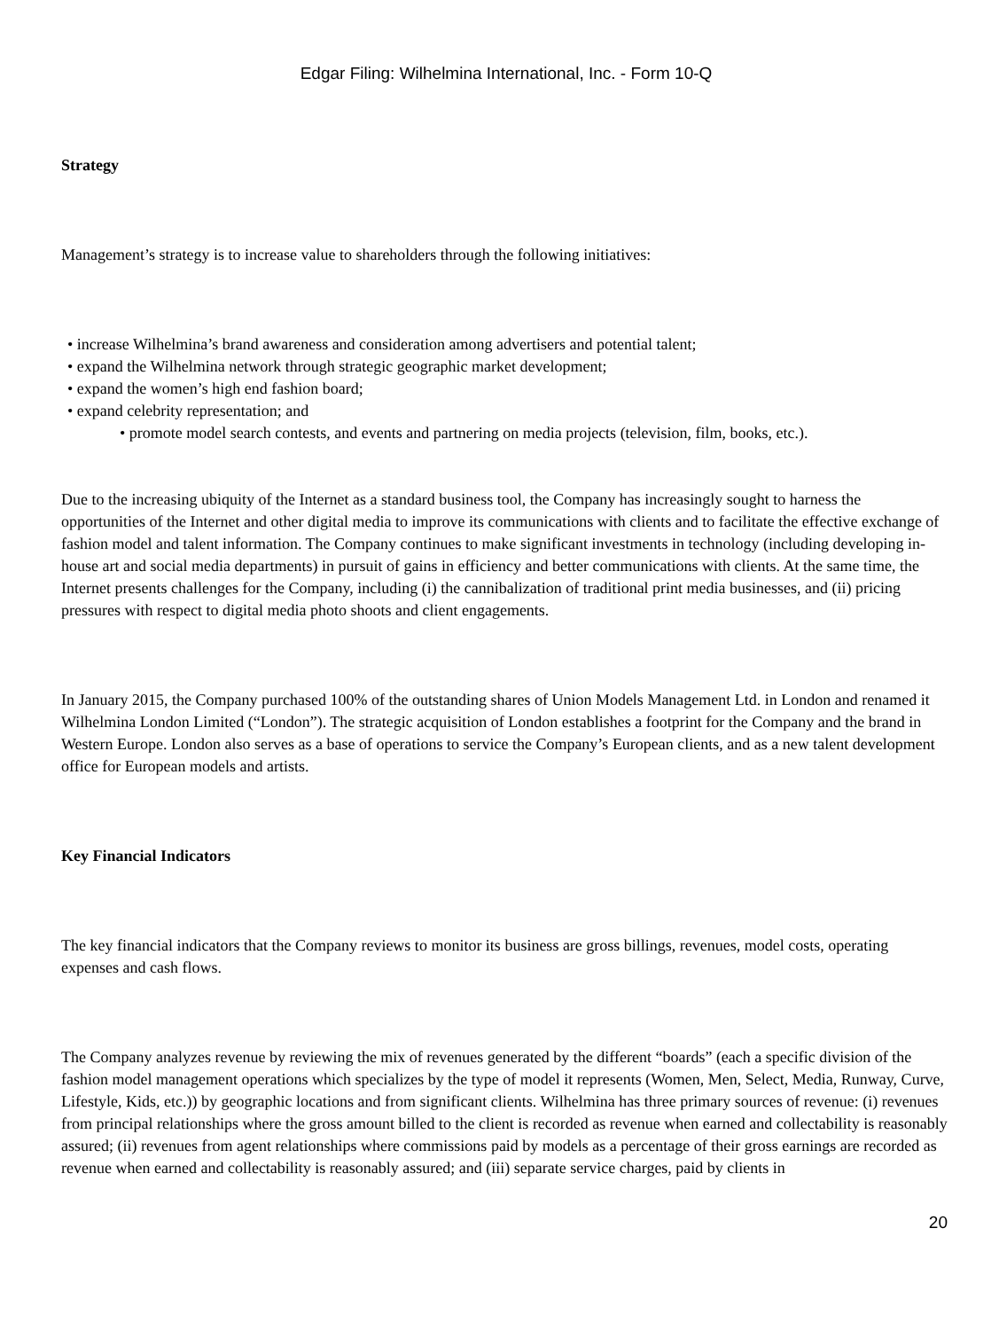Edgar Filing: Wilhelmina International, Inc. - Form 10-Q
Strategy
Management’s strategy is to increase value to shareholders through the following initiatives:
• increase Wilhelmina’s brand awareness and consideration among advertisers and potential talent;
• expand the Wilhelmina network through strategic geographic market development;
• expand the women’s high end fashion board;
• expand celebrity representation; and
• promote model search contests, and events and partnering on media projects (television, film, books, etc.).
Due to the increasing ubiquity of the Internet as a standard business tool, the Company has increasingly sought to harness the opportunities of the Internet and other digital media to improve its communications with clients and to facilitate the effective exchange of fashion model and talent information. The Company continues to make significant investments in technology (including developing in-house art and social media departments) in pursuit of gains in efficiency and better communications with clients. At the same time, the Internet presents challenges for the Company, including (i) the cannibalization of traditional print media businesses, and (ii) pricing pressures with respect to digital media photo shoots and client engagements.
In January 2015, the Company purchased 100% of the outstanding shares of Union Models Management Ltd. in London and renamed it Wilhelmina London Limited (“London”). The strategic acquisition of London establishes a footprint for the Company and the brand in Western Europe. London also serves as a base of operations to service the Company’s European clients, and as a new talent development office for European models and artists.
Key Financial Indicators
The key financial indicators that the Company reviews to monitor its business are gross billings, revenues, model costs, operating expenses and cash flows.
The Company analyzes revenue by reviewing the mix of revenues generated by the different “boards” (each a specific division of the fashion model management operations which specializes by the type of model it represents (Women, Men, Select, Media, Runway, Curve, Lifestyle, Kids, etc.)) by geographic locations and from significant clients. Wilhelmina has three primary sources of revenue: (i) revenues from principal relationships where the gross amount billed to the client is recorded as revenue when earned and collectability is reasonably assured; (ii) revenues from agent relationships where commissions paid by models as a percentage of their gross earnings are recorded as revenue when earned and collectability is reasonably assured; and (iii) separate service charges, paid by clients in
20